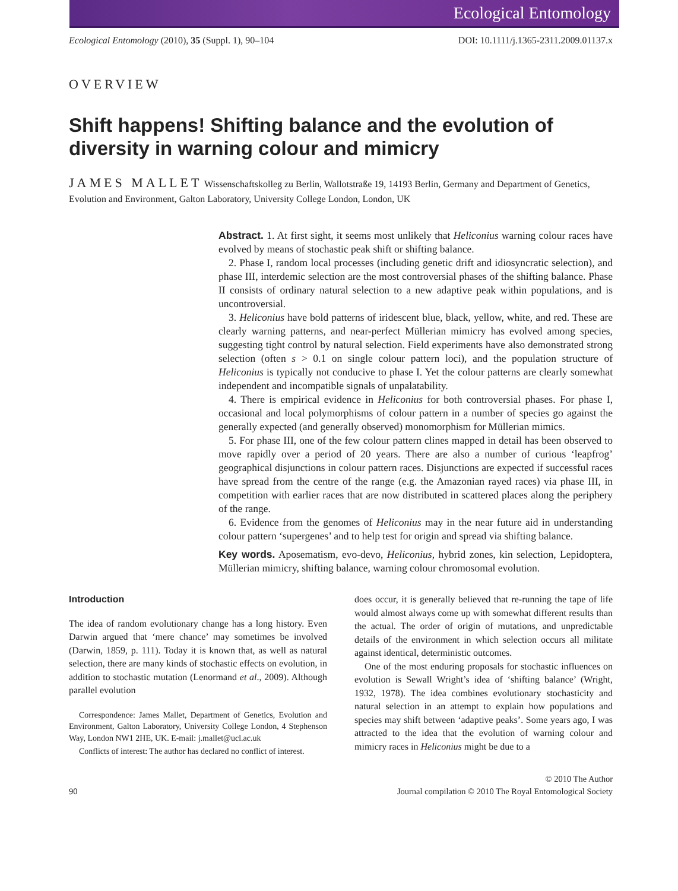Ecological Entomology
Ecological Entomology (2010), 35 (Suppl. 1), 90–104 DOI: 10.1111/j.1365-2311.2009.01137.x
OVERVIEW
Shift happens! Shifting balance and the evolution of diversity in warning colour and mimicry
JAMES MALLET Wissenschaftskolleg zu Berlin, Wallotstraße 19, 14193 Berlin, Germany and Department of Genetics, Evolution and Environment, Galton Laboratory, University College London, London, UK
Abstract. 1. At first sight, it seems most unlikely that Heliconius warning colour races have evolved by means of stochastic peak shift or shifting balance.
2. Phase I, random local processes (including genetic drift and idiosyncratic selection), and phase III, interdemic selection are the most controversial phases of the shifting balance. Phase II consists of ordinary natural selection to a new adaptive peak within populations, and is uncontroversial.
3. Heliconius have bold patterns of iridescent blue, black, yellow, white, and red. These are clearly warning patterns, and near-perfect Müllerian mimicry has evolved among species, suggesting tight control by natural selection. Field experiments have also demonstrated strong selection (often s > 0.1 on single colour pattern loci), and the population structure of Heliconius is typically not conducive to phase I. Yet the colour patterns are clearly somewhat independent and incompatible signals of unpalatability.
4. There is empirical evidence in Heliconius for both controversial phases. For phase I, occasional and local polymorphisms of colour pattern in a number of species go against the generally expected (and generally observed) monomorphism for Müllerian mimics.
5. For phase III, one of the few colour pattern clines mapped in detail has been observed to move rapidly over a period of 20 years. There are also a number of curious ‘leapfrog’ geographical disjunctions in colour pattern races. Disjunctions are expected if successful races have spread from the centre of the range (e.g. the Amazonian rayed races) via phase III, in competition with earlier races that are now distributed in scattered places along the periphery of the range.
6. Evidence from the genomes of Heliconius may in the near future aid in understanding colour pattern ‘supergenes’ and to help test for origin and spread via shifting balance.
Key words. Aposematism, evo-devo, Heliconius, hybrid zones, kin selection, Lepidoptera, Müllerian mimicry, shifting balance, warning colour chromosomal evolution.
Introduction
The idea of random evolutionary change has a long history. Even Darwin argued that ‘mere chance’ may sometimes be involved (Darwin, 1859, p. 111). Today it is known that, as well as natural selection, there are many kinds of stochastic effects on evolution, in addition to stochastic mutation (Lenormand et al., 2009). Although parallel evolution
Correspondence: James Mallet, Department of Genetics, Evolution and Environment, Galton Laboratory, University College London, 4 Stephenson Way, London NW1 2HE, UK. E-mail: j.mallet@ucl.ac.uk
Conflicts of interest: The author has declared no conflict of interest.
does occur, it is generally believed that re-running the tape of life would almost always come up with somewhat different results than the actual. The order of origin of mutations, and unpredictable details of the environment in which selection occurs all militate against identical, deterministic outcomes.
One of the most enduring proposals for stochastic influences on evolution is Sewall Wright’s idea of ‘shifting balance’ (Wright, 1932, 1978). The idea combines evolutionary stochasticity and natural selection in an attempt to explain how populations and species may shift between ‘adaptive peaks’. Some years ago, I was attracted to the idea that the evolution of warning colour and mimicry races in Heliconius might be due to a
90 © 2010 The Author
Journal compilation © 2010 The Royal Entomological Society